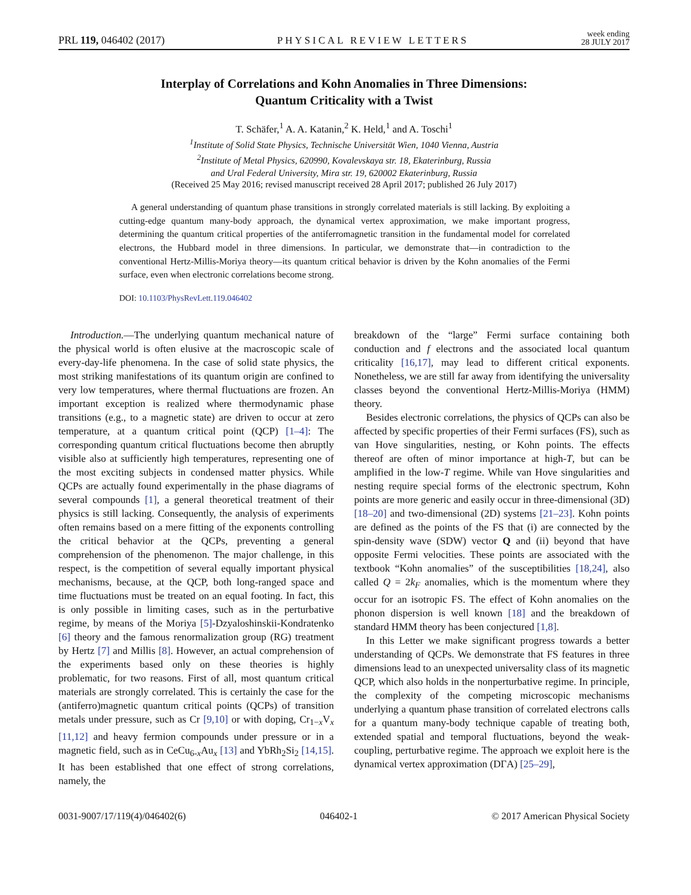PRL 119, 046402 (2017) PHYSICAL REVIEW LETTERS week ending
28 JULY 2017
Interplay of Correlations and Kohn Anomalies in Three Dimensions:
Quantum Criticality with a Twist
T. Schäfer,<sup>1</sup> A. A. Katanin,<sup>2</sup> K. Held,<sup>1</sup> and A. Toschi<sup>1</sup>
<sup>1</sup> Institute of Solid State Physics, Technische Universität Wien, 1040 Vienna, Austria
<sup>2</sup> Institute of Metal Physics, 620990, Kovalevskaya str. 18, Ekaterinburg, Russia
and Ural Federal University, Mira str. 19, 620002 Ekaterinburg, Russia
(Received 25 May 2016; revised manuscript received 28 April 2017; published 26 July 2017)
A general understanding of quantum phase transitions in strongly correlated materials is still lacking. By exploiting a cutting-edge quantum many-body approach, the dynamical vertex approximation, we make important progress, determining the quantum critical properties of the antiferromagnetic transition in the fundamental model for correlated electrons, the Hubbard model in three dimensions. In particular, we demonstrate that—in contradiction to the conventional Hertz-Millis-Moriya theory—its quantum critical behavior is driven by the Kohn anomalies of the Fermi surface, even when electronic correlations become strong.
DOI: 10.1103/PhysRevLett.119.046402
Introduction.—The underlying quantum mechanical nature of the physical world is often elusive at the macroscopic scale of every-day-life phenomena. In the case of solid state physics, the most striking manifestations of its quantum origin are confined to very low temperatures, where thermal fluctuations are frozen. An important exception is realized where thermodynamic phase transitions (e.g., to a magnetic state) are driven to occur at zero temperature, at a quantum critical point (QCP) [1–4]: The corresponding quantum critical fluctuations become then abruptly visible also at sufficiently high temperatures, representing one of the most exciting subjects in condensed matter physics. While QCPs are actually found experimentally in the phase diagrams of several compounds [1], a general theoretical treatment of their physics is still lacking. Consequently, the analysis of experiments often remains based on a mere fitting of the exponents controlling the critical behavior at the QCPs, preventing a general comprehension of the phenomenon. The major challenge, in this respect, is the competition of several equally important physical mechanisms, because, at the QCP, both long-ranged space and time fluctuations must be treated on an equal footing. In fact, this is only possible in limiting cases, such as in the perturbative regime, by means of the Moriya [5]-Dzyaloshinskii-Kondratenko [6] theory and the famous renormalization group (RG) treatment by Hertz [7] and Millis [8]. However, an actual comprehension of the experiments based only on these theories is highly problematic, for two reasons. First of all, most quantum critical materials are strongly correlated. This is certainly the case for the (antiferro)magnetic quantum critical points (QCPs) of transition metals under pressure, such as Cr [9,10] or with doping, Cr<sub>1−x</sub>V<sub>x</sub> [11,12] and heavy fermion compounds under pressure or in a magnetic field, such as in CeCu<sub>6-x</sub>Au<sub>x</sub> [13] and YbRh<sub>2</sub>Si<sub>2</sub> [14,15]. It has been established that one effect of strong correlations, namely, the
breakdown of the “large” Fermi surface containing both conduction and f electrons and the associated local quantum criticality [16,17], may lead to different critical exponents. Nonetheless, we are still far away from identifying the universality classes beyond the conventional Hertz-Millis-Moriya (HMM) theory.
Besides electronic correlations, the physics of QCPs can also be affected by specific properties of their Fermi surfaces (FS), such as van Hove singularities, nesting, or Kohn points. The effects thereof are often of minor importance at high-T, but can be amplified in the low-T regime. While van Hove singularities and nesting require special forms of the electronic spectrum, Kohn points are more generic and easily occur in three-dimensional (3D) [18–20] and two-dimensional (2D) systems [21–23]. Kohn points are defined as the points of the FS that (i) are connected by the spin-density wave (SDW) vector Q and (ii) beyond that have opposite Fermi velocities. These points are associated with the textbook “Kohn anomalies” of the susceptibilities [18,24], also called Q = 2k<sub>F</sub> anomalies, which is the momentum where they occur for an isotropic FS. The effect of Kohn anomalies on the phonon dispersion is well known [18] and the breakdown of standard HMM theory has been conjectured [1,8].
In this Letter we make significant progress towards a better understanding of QCPs. We demonstrate that FS features in three dimensions lead to an unexpected universality class of its magnetic QCP, which also holds in the nonperturbative regime. In principle, the complexity of the competing microscopic mechanisms underlying a quantum phase transition of correlated electrons calls for a quantum many-body technique capable of treating both, extended spatial and temporal fluctuations, beyond the weak-coupling, perturbative regime. The approach we exploit here is the dynamical vertex approximation (DΓA) [25–29],
0031-9007/17/119(4)/046402(6) 046402-1 © 2017 American Physical Society